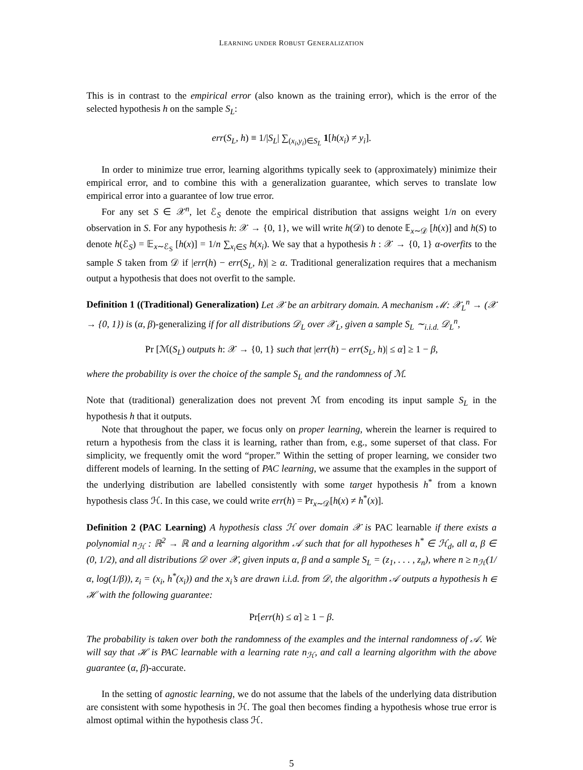LEARNING UNDER ROBUST GENERALIZATION
This is in contrast to the empirical error (also known as the training error), which is the error of the selected hypothesis h on the sample S<sub>L</sub>:
err(S<sub>L</sub>, h) ≡ 1/|S<sub>L</sub>| ∑<sub>(x<sub>i</sub>,y<sub>i</sub>)∈S<sub>L</sub></sub> 1[h(x<sub>i</sub>) ≠ y<sub>i</sub>].
In order to minimize true error, learning algorithms typically seek to (approximately) minimize their empirical error, and to combine this with a generalization guarantee, which serves to translate low empirical error into a guarantee of low true error.
For any set S ∈ 𝒳<sup>n</sup>, let ℰ<sub>S</sub> denote the empirical distribution that assigns weight 1/n on every observation in S. For any hypothesis h: 𝒳 → {0, 1}, we will write h(𝒟) to denote 𝔼<sub>x∼𝒟</sub> [h(x)] and h(S) to denote h(ℰ<sub>S</sub>) = 𝔼<sub>x∼ℰ<sub>S</sub></sub> [h(x)] = 1/n ∑<sub>x<sub>i</sub>∈S</sub> h(x<sub>i</sub>). We say that a hypothesis h : 𝒳 → {0, 1} α-overfits to the sample S taken from 𝒟 if |err(h) − err(S<sub>L</sub>, h)| ≥ α. Traditional generalization requires that a mechanism output a hypothesis that does not overfit to the sample.
Definition 1 ((Traditional) Generalization) Let 𝒳 be an arbitrary domain. A mechanism ℳ: 𝒳<sub>L</sub><sup>n</sup> → (𝒳 → {0, 1}) is (α, β)-generalizing if for all distributions 𝒟<sub>L</sub> over 𝒳<sub>L</sub>, given a sample S<sub>L</sub> ∼<sub>i.i.d.</sub> 𝒟<sub>L</sub><sup>n</sup>,
Pr [ℳ(S<sub>L</sub>) outputs h: 𝒳 → {0, 1} such that |err(h) − err(S<sub>L</sub>, h)| ≤ α] ≥ 1 − β,
where the probability is over the choice of the sample S<sub>L</sub> and the randomness of ℳ.
Note that (traditional) generalization does not prevent ℳ from encoding its input sample S<sub>L</sub> in the hypothesis h that it outputs.
Note that throughout the paper, we focus only on proper learning, wherein the learner is required to return a hypothesis from the class it is learning, rather than from, e.g., some superset of that class. For simplicity, we frequently omit the word “proper.” Within the setting of proper learning, we consider two different models of learning. In the setting of PAC learning, we assume that the examples in the support of the underlying distribution are labelled consistently with some target hypothesis h<sup>*</sup> from a known hypothesis class ℋ. In this case, we could write err(h) = Pr<sub>x∼𝒟</sub>[h(x) ≠ h<sup>*</sup>(x)].
Definition 2 (PAC Learning) A hypothesis class ℋ over domain 𝒳 is PAC learnable if there exists a polynomial n<sub>ℋ</sub> : ℝ<sup>2</sup> → ℝ and a learning algorithm 𝒜 such that for all hypotheses h<sup>*</sup> ∈ ℋ<sub>d</sub>, all α, β ∈ (0, 1/2), and all distributions 𝒟 over 𝒳, given inputs α, β and a sample S<sub>L</sub> = (z<sub>1</sub>, . . . , z<sub>n</sub>), where n ≥ n<sub>ℋ</sub>(1/α, log(1/β)), z<sub>i</sub> = (x<sub>i</sub>, h<sup>*</sup>(x<sub>i</sub>)) and the x<sub>i</sub>’s are drawn i.i.d. from 𝒟, the algorithm 𝒜 outputs a hypothesis h ∈ ℋ with the following guarantee:
Pr[err(h) ≤ α] ≥ 1 − β.
The probability is taken over both the randomness of the examples and the internal randomness of 𝒜. We will say that ℋ is PAC learnable with a learning rate n<sub>ℋ</sub>, and call a learning algorithm with the above guarantee (α, β)-accurate.
In the setting of agnostic learning, we do not assume that the labels of the underlying data distribution are consistent with some hypothesis in ℋ. The goal then becomes finding a hypothesis whose true error is almost optimal within the hypothesis class ℋ.
5